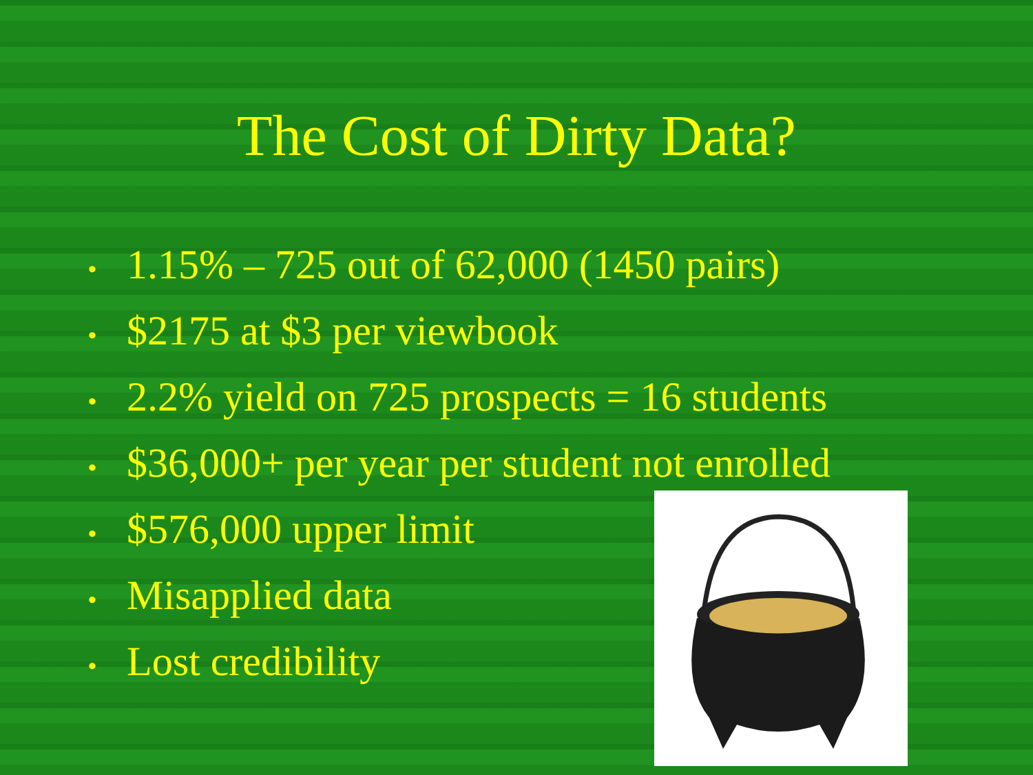The Cost of Dirty Data?
• 1.15% – 725 out of 62,000 (1450 pairs)
• $2175 at $3 per viewbook
• 2.2% yield on 725 prospects = 16 students
• $36,000+ per year per student not enrolled
• $576,000 upper limit
• Misapplied data
• Lost credibility